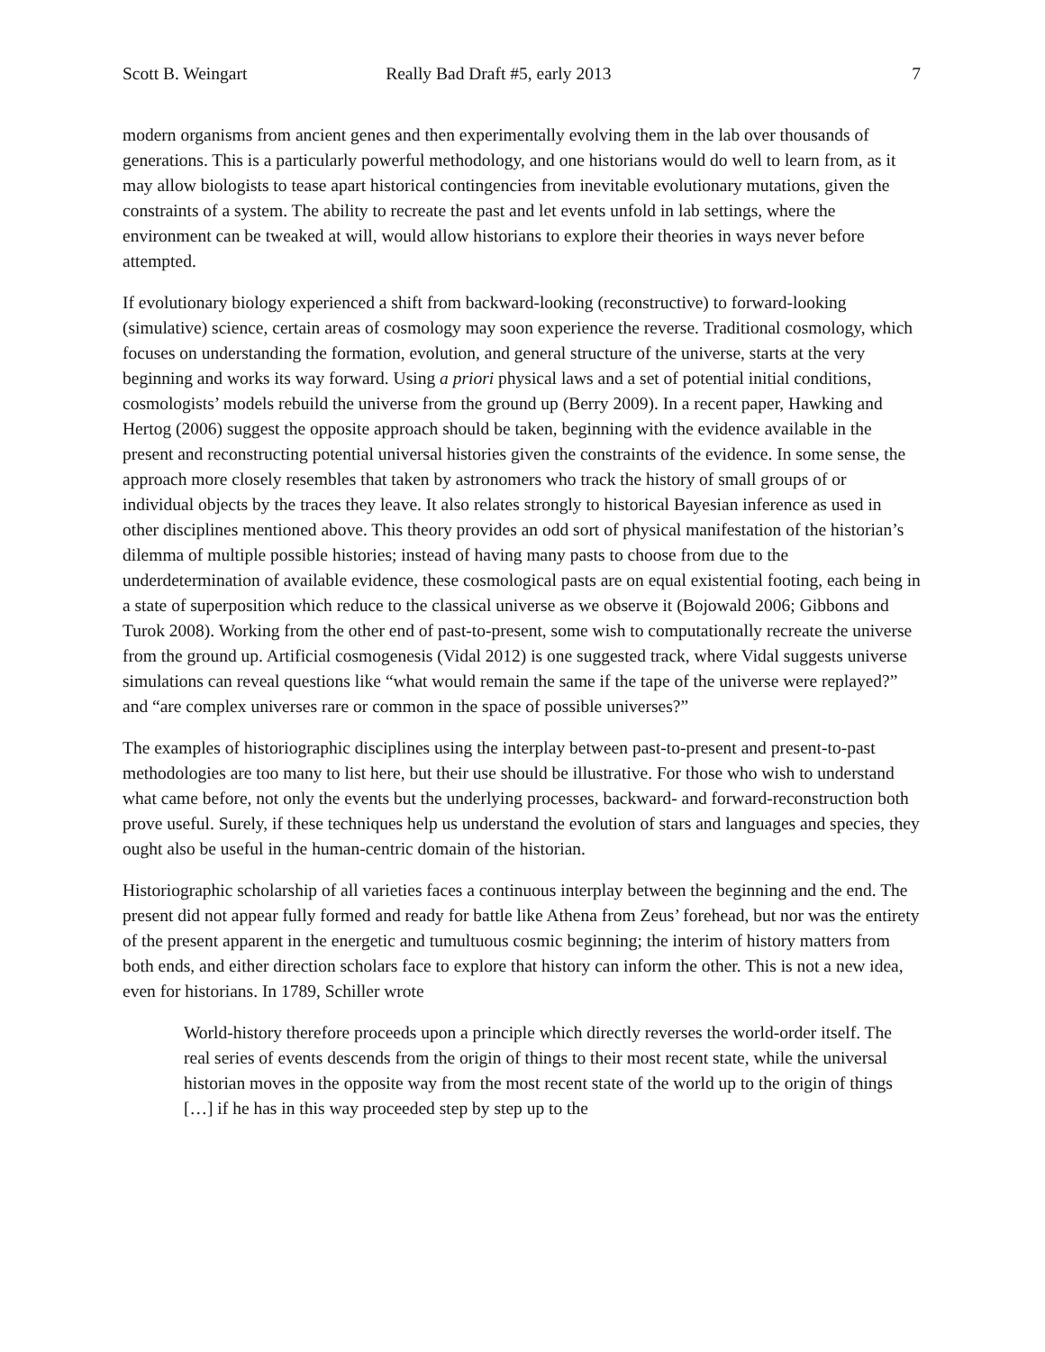Scott B. Weingart Really Bad Draft #5, early 2013 7
modern organisms from ancient genes and then experimentally evolving them in the lab over thousands of generations. This is a particularly powerful methodology, and one historians would do well to learn from, as it may allow biologists to tease apart historical contingencies from inevitable evolutionary mutations, given the constraints of a system. The ability to recreate the past and let events unfold in lab settings, where the environment can be tweaked at will, would allow historians to explore their theories in ways never before attempted.
If evolutionary biology experienced a shift from backward-looking (reconstructive) to forward-looking (simulative) science, certain areas of cosmology may soon experience the reverse. Traditional cosmology, which focuses on understanding the formation, evolution, and general structure of the universe, starts at the very beginning and works its way forward. Using a priori physical laws and a set of potential initial conditions, cosmologists’ models rebuild the universe from the ground up (Berry 2009). In a recent paper, Hawking and Hertog (2006) suggest the opposite approach should be taken, beginning with the evidence available in the present and reconstructing potential universal histories given the constraints of the evidence. In some sense, the approach more closely resembles that taken by astronomers who track the history of small groups of or individual objects by the traces they leave. It also relates strongly to historical Bayesian inference as used in other disciplines mentioned above. This theory provides an odd sort of physical manifestation of the historian’s dilemma of multiple possible histories; instead of having many pasts to choose from due to the underdetermination of available evidence, these cosmological pasts are on equal existential footing, each being in a state of superposition which reduce to the classical universe as we observe it (Bojowald 2006; Gibbons and Turok 2008). Working from the other end of past-to-present, some wish to computationally recreate the universe from the ground up. Artificial cosmogenesis (Vidal 2012) is one suggested track, where Vidal suggests universe simulations can reveal questions like “what would remain the same if the tape of the universe were replayed?” and “are complex universes rare or common in the space of possible universes?”
The examples of historiographic disciplines using the interplay between past-to-present and present-to-past methodologies are too many to list here, but their use should be illustrative. For those who wish to understand what came before, not only the events but the underlying processes, backward- and forward-reconstruction both prove useful. Surely, if these techniques help us understand the evolution of stars and languages and species, they ought also be useful in the human-centric domain of the historian.
Historiographic scholarship of all varieties faces a continuous interplay between the beginning and the end. The present did not appear fully formed and ready for battle like Athena from Zeus’ forehead, but nor was the entirety of the present apparent in the energetic and tumultuous cosmic beginning; the interim of history matters from both ends, and either direction scholars face to explore that history can inform the other. This is not a new idea, even for historians. In 1789, Schiller wrote
World-history therefore proceeds upon a principle which directly reverses the world-order itself. The real series of events descends from the origin of things to their most recent state, while the universal historian moves in the opposite way from the most recent state of the world up to the origin of things […] if he has in this way proceeded step by step up to the